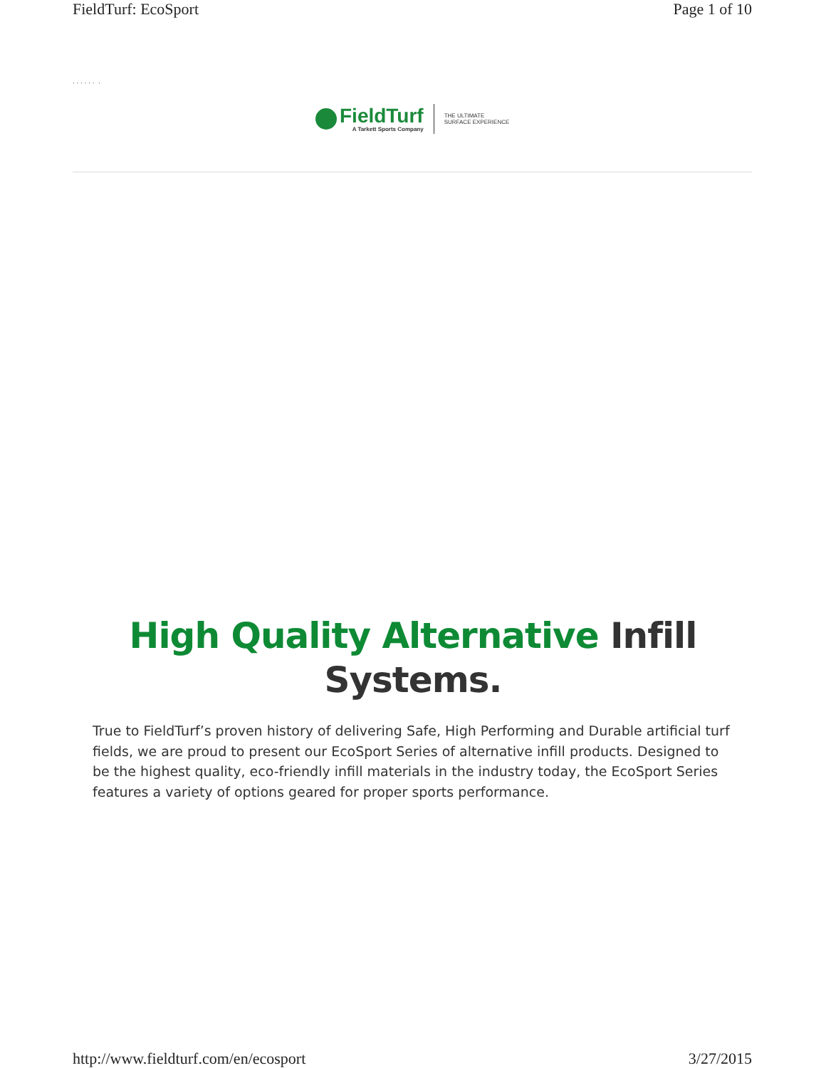FieldTurf: EcoSport Page 1 of 10
. . . . . . .
FieldTurf
A Tarkett Sports Company
THE ULTIMATE
SURFACE EXPERIENCE
High Quality Alternative Infill Systems.
True to FieldTurf’s proven history of delivering Safe, High Performing and Durable artificial turf fields, we are proud to present our EcoSport Series of alternative infill products. Designed to be the highest quality, eco-friendly infill materials in the industry today, the EcoSport Series features a variety of options geared for proper sports performance.
http://www.fieldturf.com/en/ecosport 3/27/2015